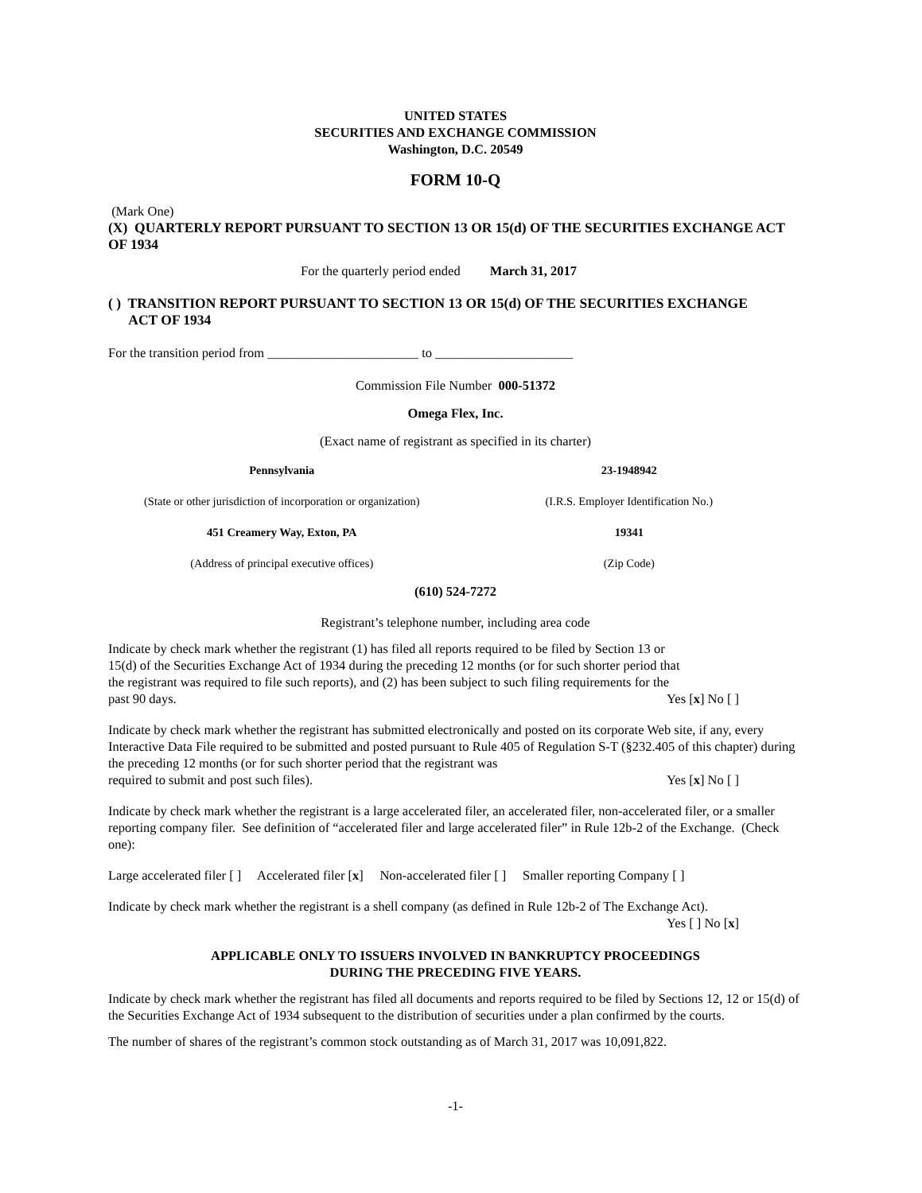UNITED STATES
SECURITIES AND EXCHANGE COMMISSION
Washington, D.C. 20549
FORM 10-Q
(Mark One)
(X) QUARTERLY REPORT PURSUANT TO SECTION 13 OR 15(d) OF THE SECURITIES EXCHANGE ACT OF 1934
For the quarterly period ended March 31, 2017
( ) TRANSITION REPORT PURSUANT TO SECTION 13 OR 15(d) OF THE SECURITIES EXCHANGE
ACT OF 1934
For the transition period from _______________________ to _____________________
Commission File Number 000-51372
Omega Flex, Inc.
(Exact name of registrant as specified in its charter)
| Pennsylvania | 23-1948942 |
| (State or other jurisdiction of incorporation or organization) | (I.R.S. Employer Identification No.) |
| 451 Creamery Way, Exton, PA | 19341 |
| (Address of principal executive offices) | (Zip Code) |
(610) 524-7272
Registrant’s telephone number, including area code
Indicate by check mark whether the registrant (1) has filed all reports required to be filed by Section 13 or
15(d) of the Securities Exchange Act of 1934 during the preceding 12 months (or for such shorter period that
the registrant was required to file such reports), and (2) has been subject to such filing requirements for the
past 90 days. Yes [x] No [ ]
Indicate by check mark whether the registrant has submitted electronically and posted on its corporate Web site, if any, every Interactive Data File required to be submitted and posted pursuant to Rule 405 of Regulation S-T (§232.405 of this chapter) during the preceding 12 months (or for such shorter period that the registrant was
required to submit and post such files). Yes [x] No [ ]
Indicate by check mark whether the registrant is a large accelerated filer, an accelerated filer, non-accelerated filer, or a smaller reporting company filer. See definition of “accelerated filer and large accelerated filer” in Rule 12b-2 of the Exchange. (Check one):
Large accelerated filer [ ] Accelerated filer [x] Non-accelerated filer [ ] Smaller reporting Company [ ]
Indicate by check mark whether the registrant is a shell company (as defined in Rule 12b-2 of The Exchange Act).
Yes [ ] No [x]
APPLICABLE ONLY TO ISSUERS INVOLVED IN BANKRUPTCY PROCEEDINGS
DURING THE PRECEDING FIVE YEARS.
Indicate by check mark whether the registrant has filed all documents and reports required to be filed by Sections 12, 12 or 15(d) of the Securities Exchange Act of 1934 subsequent to the distribution of securities under a plan confirmed by the courts.
The number of shares of the registrant’s common stock outstanding as of March 31, 2017 was 10,091,822.
-1-